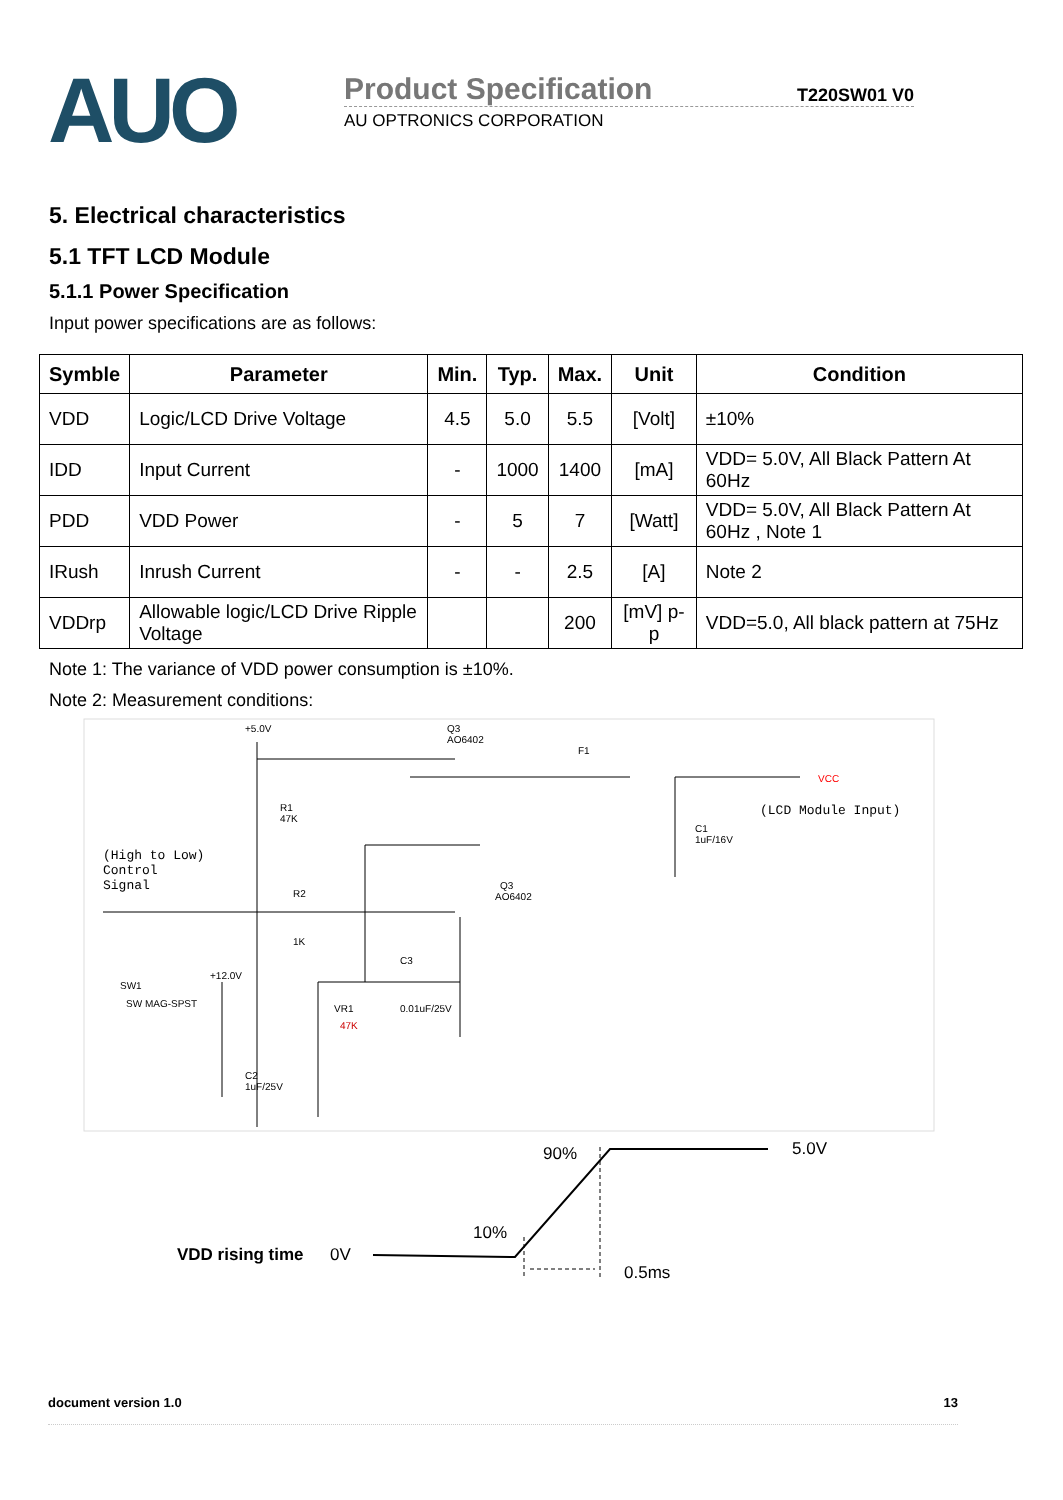AUO
Product Specification T220SW01 V0
AU OPTRONICS CORPORATION
5. Electrical characteristics
5.1 TFT LCD Module
5.1.1 Power Specification
Input power specifications are as follows:
| Symble | Parameter | Min. | Typ. | Max. | Unit | Condition |
| --- | --- | --- | --- | --- | --- | --- |
| VDD | Logic/LCD Drive Voltage | 4.5 | 5.0 | 5.5 | [Volt] | ±10% |
| IDD | Input Current | - | 1000 | 1400 | [mA] | VDD= 5.0V, All Black Pattern At 60Hz |
| PDD | VDD Power | - | 5 | 7 | [Watt] | VDD= 5.0V, All Black Pattern At 60Hz , Note 1 |
| IRush | Inrush Current | - | - | 2.5 | [A] | Note 2 |
| VDDrp | Allowable logic/LCD Drive Ripple Voltage | | | 200 | [mV] p-p | VDD=5.0, All black pattern at 75Hz |
Note 1: The variance of VDD power consumption is ±10%.
Note 2: Measurement conditions:
+5.0V
Q3
AO6402
F1
VCC
(LCD Module Input)
R1
47K
C1
1uF/16V
(High to Low)
Control
Signal
R2
1K
Q3
AO6402
SW1
SW MAG-SPST
+12.0V
C3
VR1
47K
0.01uF/25V
C2
1uF/25V
90%
5.0V
10%
VDD rising time
0V
0.5ms
document version 1.0 13